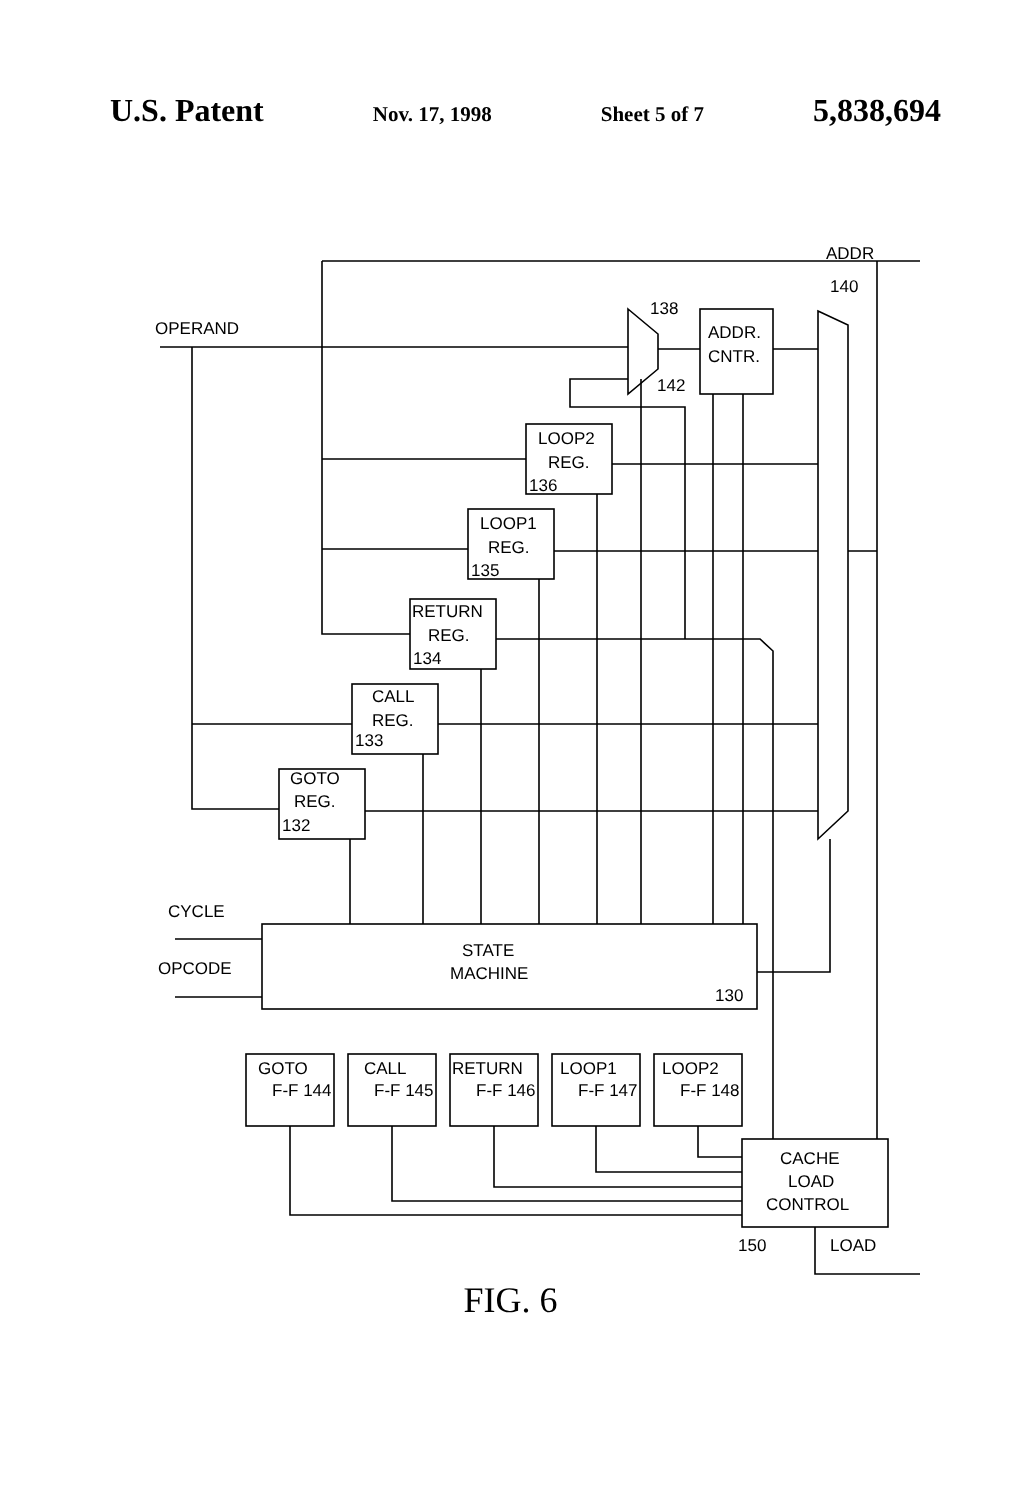U.S. Patent Nov. 17, 1998 Sheet 5 of 7 5,838,694
GOTO
REG.
132
CALL
REG.
133
RETURN
REG.
134
LOOP1
REG.
135
LOOP2
REG.
136
ADDR.
CNTR.
138
142
140
ADDR
OPERAND
STATE
MACHINE
130
CYCLE
OPCODE
GOTO
F-F 144
CALL
F-F 145
RETURN
F-F 146
LOOP1
F-F 147
LOOP2
F-F 148
CACHE
LOAD
CONTROL
150
LOAD
FIG. 6